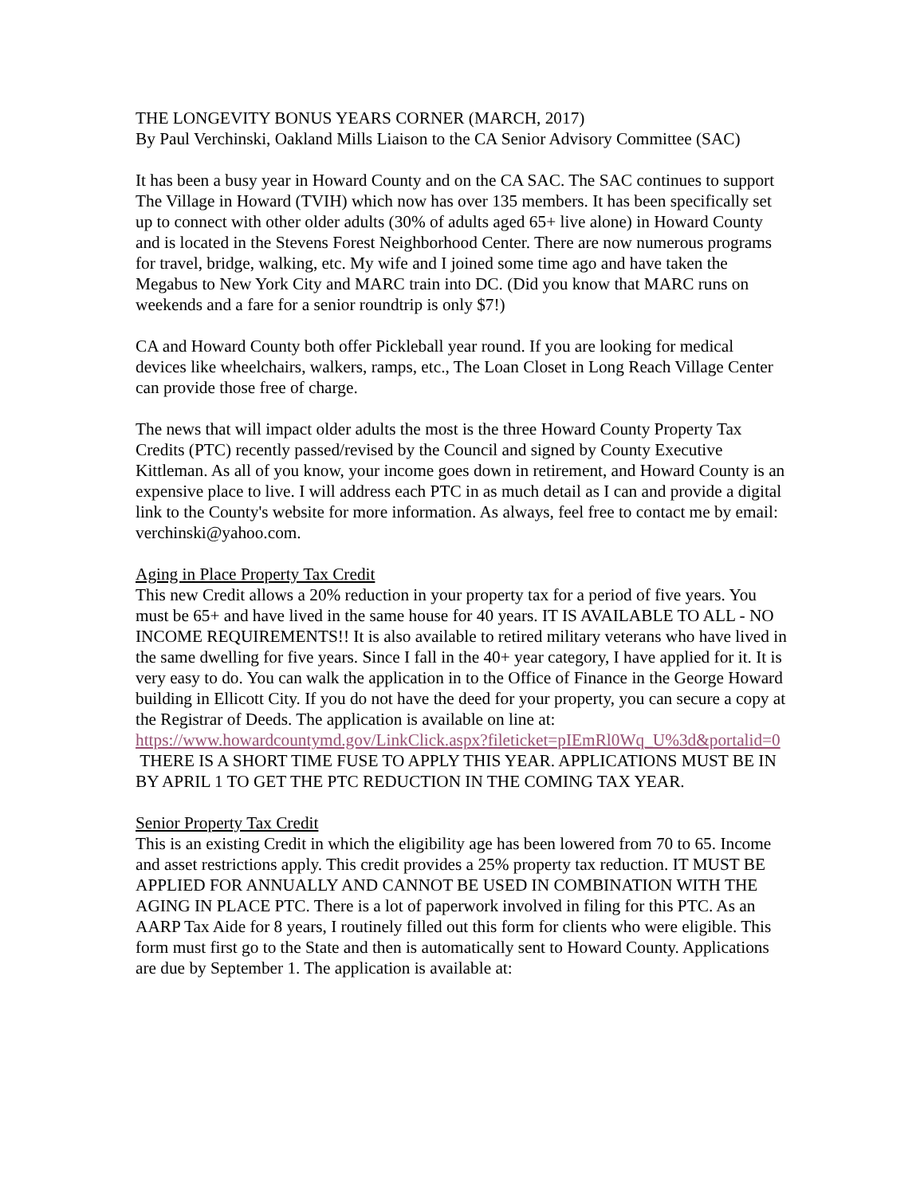THE LONGEVITY BONUS YEARS CORNER (MARCH, 2017)
By Paul Verchinski, Oakland Mills Liaison to the CA Senior Advisory Committee (SAC)
It has been a busy year in Howard County and on the CA SAC. The SAC continues to support The Village in Howard (TVIH) which now has over 135 members. It has been specifically set up to connect with other older adults (30% of adults aged 65+ live alone) in Howard County and is located in the Stevens Forest Neighborhood Center. There are now numerous programs for travel, bridge, walking, etc. My wife and I joined some time ago and have taken the Megabus to New York City and MARC train into DC. (Did you know that MARC runs on weekends and a fare for a senior roundtrip is only $7!)
CA and Howard County both offer Pickleball year round. If you are looking for medical devices like wheelchairs, walkers, ramps, etc., The Loan Closet in Long Reach Village Center can provide those free of charge.
The news that will impact older adults the most is the three Howard County Property Tax Credits (PTC) recently passed/revised by the Council and signed by County Executive Kittleman. As all of you know, your income goes down in retirement, and Howard County is an expensive place to live. I will address each PTC in as much detail as I can and provide a digital link to the County's website for more information. As always, feel free to contact me by email: verchinski@yahoo.com.
Aging in Place Property Tax Credit
This new Credit allows a 20% reduction in your property tax for a period of five years. You must be 65+ and have lived in the same house for 40 years. IT IS AVAILABLE TO ALL - NO INCOME REQUIREMENTS!! It is also available to retired military veterans who have lived in the same dwelling for five years. Since I fall in the 40+ year category, I have applied for it. It is very easy to do. You can walk the application in to the Office of Finance in the George Howard building in Ellicott City. If you do not have the deed for your property, you can secure a copy at the Registrar of Deeds. The application is available on line at:
https://www.howardcountymd.gov/LinkClick.aspx?fileticket=pIEmRl0Wq_U%3d&portalid=0
THERE IS A SHORT TIME FUSE TO APPLY THIS YEAR. APPLICATIONS MUST BE IN BY APRIL 1 TO GET THE PTC REDUCTION IN THE COMING TAX YEAR.
Senior Property Tax Credit
This is an existing Credit in which the eligibility age has been lowered from 70 to 65. Income and asset restrictions apply. This credit provides a 25% property tax reduction. IT MUST BE APPLIED FOR ANNUALLY AND CANNOT BE USED IN COMBINATION WITH THE AGING IN PLACE PTC. There is a lot of paperwork involved in filing for this PTC. As an AARP Tax Aide for 8 years, I routinely filled out this form for clients who were eligible. This form must first go to the State and then is automatically sent to Howard County. Applications are due by September 1. The application is available at: